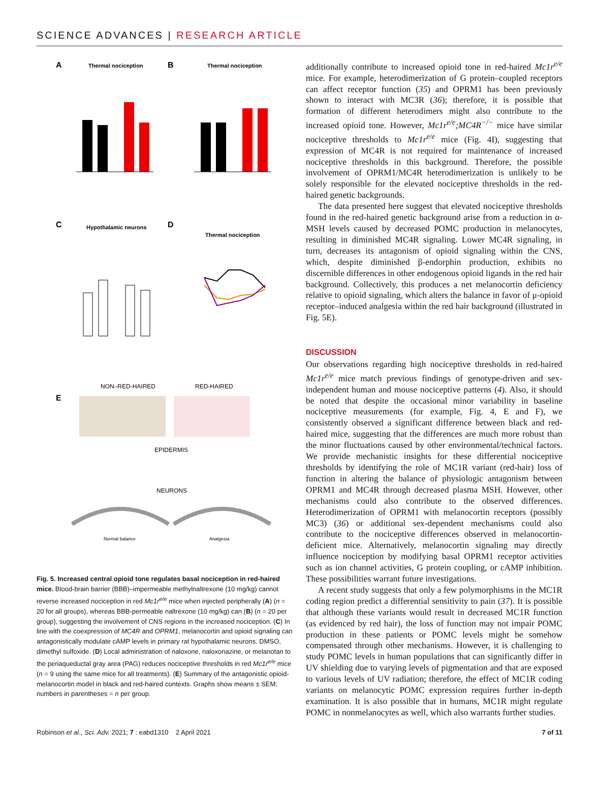SCIENCE ADVANCES | RESEARCH ARTICLE
A
Thermal nociception
B
Thermal nociception
C
Hypothalamic neurons
D
Thermal nociception
E
NON–RED-HAIRED
RED-HAIRED
EPIDERMIS
NEURONS
Normal balance
Analgesia
Fig. 5. Increased central opioid tone regulates basal nociception in red-haired mice. Blood-brain barrier (BBB)–impermeable methylnaltrexone (10 mg/kg) cannot reverse increased nociception in red Mc1r<sup>e/e</sup> mice when injected peripherally (A) (n = 20 for all groups), whereas BBB-permeable naltrexone (10 mg/kg) can (B) (n = 20 per group), suggesting the involvement of CNS regions in the increased nociception. (C) In line with the coexpression of MC4R and OPRM1, melanocortin and opioid signaling can antagonistically modulate cAMP levels in primary rat hypothalamic neurons. DMSO, dimethyl sulfoxide. (D) Local administration of naloxone, naloxonazine, or melanotan to the periaqueductal gray area (PAG) reduces nociceptive thresholds in red Mc1r<sup>e/e</sup> mice (n = 9 using the same mice for all treatments). (E) Summary of the antagonistic opioid-melanocortin model in black and red-haired contexts. Graphs show means ± SEM; numbers in parentheses = n per group.
additionally contribute to increased opioid tone in red-haired Mc1r<sup>e/e</sup> mice. For example, heterodimerization of G protein–coupled receptors can affect receptor function (35) and OPRM1 has been previously shown to interact with MC3R (36); therefore, it is possible that formation of different heterodimers might also contribute to the increased opioid tone. However, Mc1r<sup>e/e</sup>;MC4R<sup>−/−</sup> mice have similar nociceptive thresholds to Mc1r<sup>e/e</sup> mice (Fig. 4I), suggesting that expression of MC4R is not required for maintenance of increased nociceptive thresholds in this background. Therefore, the possible involvement of OPRM1/MC4R heterodimerization is unlikely to be solely responsible for the elevated nociceptive thresholds in the red-haired genetic backgrounds.
The data presented here suggest that elevated nociceptive thresholds found in the red-haired genetic background arise from a reduction in α-MSH levels caused by decreased POMC production in melanocytes, resulting in diminished MC4R signaling. Lower MC4R signaling, in turn, decreases its antagonism of opioid signaling within the CNS, which, despite diminished β-endorphin production, exhibits no discernible differences in other endogenous opioid ligands in the red hair background. Collectively, this produces a net melanocortin deficiency relative to opioid signaling, which alters the balance in favor of μ-opioid receptor–induced analgesia within the red hair background (illustrated in Fig. 5E).
DISCUSSION
Our observations regarding high nociceptive thresholds in red-haired Mc1r<sup>e/e</sup> mice match previous findings of genotype-driven and sex-independent human and mouse nociceptive patterns (4). Also, it should be noted that despite the occasional minor variability in baseline nociceptive measurements (for example, Fig. 4, E and F), we consistently observed a significant difference between black and red-haired mice, suggesting that the differences are much more robust than the minor fluctuations caused by other environmental/technical factors. We provide mechanistic insights for these differential nociceptive thresholds by identifying the role of MC1R variant (red-hair) loss of function in altering the balance of physiologic antagonism between OPRM1 and MC4R through decreased plasma MSH. However, other mechanisms could also contribute to the observed differences. Heterodimerization of OPRM1 with melanocortin receptors (possibly MC3) (36) or additional sex-dependent mechanisms could also contribute to the nociceptive differences observed in melanocortin-deficient mice. Alternatively, melanocortin signaling may directly influence nociception by modifying basal OPRM1 receptor activities such as ion channel activities, G protein coupling, or cAMP inhibition. These possibilities warrant future investigations.
A recent study suggests that only a few polymorphisms in the MC1R coding region predict a differential sensitivity to pain (37). It is possible that although these variants would result in decreased MC1R function (as evidenced by red hair), the loss of function may not impair POMC production in these patients or POMC levels might be somehow compensated through other mechanisms. However, it is challenging to study POMC levels in human populations that can significantly differ in UV shielding due to varying levels of pigmentation and that are exposed to various levels of UV radiation; therefore, the effect of MC1R coding variants on melanocytic POMC expression requires further in-depth examination. It is also possible that in humans, MC1R might regulate POMC in nonmelanocytes as well, which also warrants further studies.
Robinson et al., Sci. Adv. 2021; 7 : eabd1310 2 April 2021 7 of 11